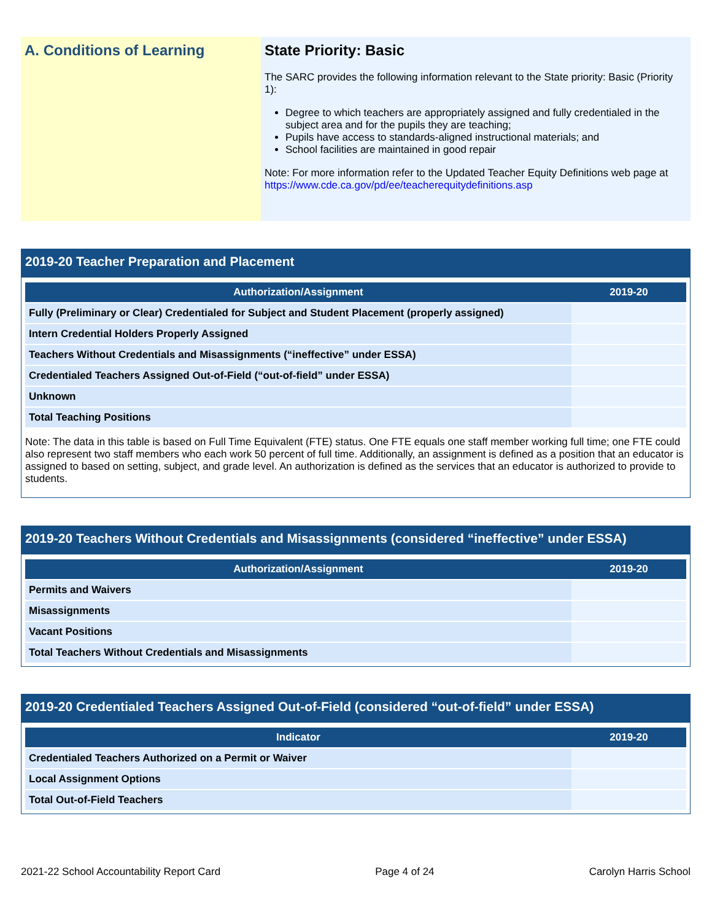A. Conditions of Learning State Priority: Basic
The SARC provides the following information relevant to the State priority: Basic (Priority 1):
Degree to which teachers are appropriately assigned and fully credentialed in the subject area and for the pupils they are teaching;
Pupils have access to standards-aligned instructional materials; and
School facilities are maintained in good repair
Note: For more information refer to the Updated Teacher Equity Definitions web page at https://www.cde.ca.gov/pd/ee/teacherequitydefinitions.asp
2019-20 Teacher Preparation and Placement
| Authorization/Assignment | 2019-20 |
| --- | --- |
| Fully (Preliminary or Clear) Credentialed for Subject and Student Placement (properly assigned) | |
| Intern Credential Holders Properly Assigned | |
| Teachers Without Credentials and Misassignments (“ineffective” under ESSA) | |
| Credentialed Teachers Assigned Out-of-Field (“out-of-field” under ESSA) | |
| Unknown | |
| Total Teaching Positions | |
Note: The data in this table is based on Full Time Equivalent (FTE) status. One FTE equals one staff member working full time; one FTE could also represent two staff members who each work 50 percent of full time. Additionally, an assignment is defined as a position that an educator is assigned to based on setting, subject, and grade level. An authorization is defined as the services that an educator is authorized to provide to students.
2019-20 Teachers Without Credentials and Misassignments (considered “ineffective” under ESSA)
| Authorization/Assignment | 2019-20 |
| --- | --- |
| Permits and Waivers | |
| Misassignments | |
| Vacant Positions | |
| Total Teachers Without Credentials and Misassignments | |
2019-20 Credentialed Teachers Assigned Out-of-Field (considered “out-of-field” under ESSA)
| Indicator | 2019-20 |
| --- | --- |
| Credentialed Teachers Authorized on a Permit or Waiver | |
| Local Assignment Options | |
| Total Out-of-Field Teachers | |
2021-22 School Accountability Report Card Page 4 of 24 Carolyn Harris School